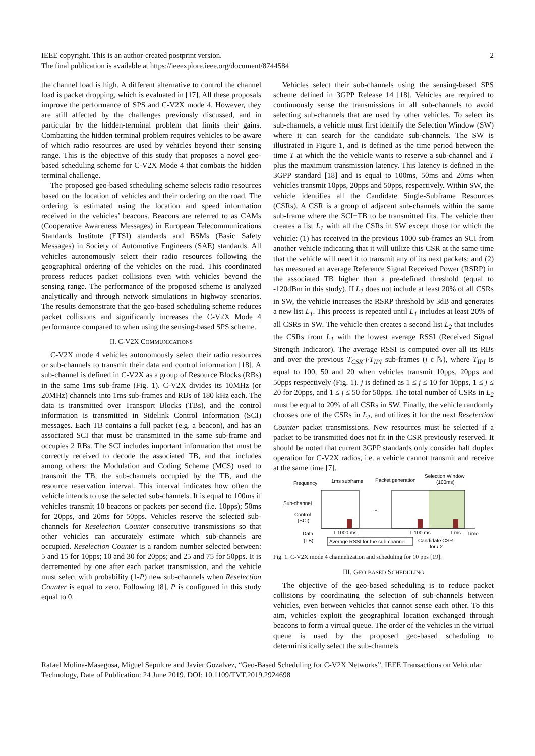IEEE copyright. This is an author-created postprint version.
The final publication is available at https://ieeexplore.ieee.org/document/8744584
2
the channel load is high. A different alternative to control the channel load is packet dropping, which is evaluated in [17]. All these proposals improve the performance of SPS and C-V2X mode 4. However, they are still affected by the challenges previously discussed, and in particular by the hidden-terminal problem that limits their gains. Combatting the hidden terminal problem requires vehicles to be aware of which radio resources are used by vehicles beyond their sensing range. This is the objective of this study that proposes a novel geo-based scheduling scheme for C-V2X Mode 4 that combats the hidden terminal challenge.
The proposed geo-based scheduling scheme selects radio resources based on the location of vehicles and their ordering on the road. The ordering is estimated using the location and speed information received in the vehicles’ beacons. Beacons are referred to as CAMs (Cooperative Awareness Messages) in European Telecommunications Standards Institute (ETSI) standards and BSMs (Basic Safety Messages) in Society of Automotive Engineers (SAE) standards. All vehicles autonomously select their radio resources following the geographical ordering of the vehicles on the road. This coordinated process reduces packet collisions even with vehicles beyond the sensing range. The performance of the proposed scheme is analyzed analytically and through network simulations in highway scenarios. The results demonstrate that the geo-based scheduling scheme reduces packet collisions and significantly increases the C-V2X Mode 4 performance compared to when using the sensing-based SPS scheme.
II. C-V2X COMMUNICATIONS
C-V2X mode 4 vehicles autonomously select their radio resources or sub-channels to transmit their data and control information [18]. A sub-channel is defined in C-V2X as a group of Resource Blocks (RBs) in the same 1ms sub-frame (Fig. 1). C-V2X divides its 10MHz (or 20MHz) channels into 1ms sub-frames and RBs of 180 kHz each. The data is transmitted over Transport Blocks (TBs), and the control information is transmitted in Sidelink Control Information (SCI) messages. Each TB contains a full packet (e.g. a beacon), and has an associated SCI that must be transmitted in the same sub-frame and occupies 2 RBs. The SCI includes important information that must be correctly received to decode the associated TB, and that includes among others: the Modulation and Coding Scheme (MCS) used to transmit the TB, the sub-channels occupied by the TB, and the resource reservation interval. This interval indicates how often the vehicle intends to use the selected sub-channels. It is equal to 100ms if vehicles transmit 10 beacons or packets per second (i.e. 10pps); 50ms for 20pps, and 20ms for 50pps. Vehicles reserve the selected sub-channels for Reselection Counter consecutive transmissions so that other vehicles can accurately estimate which sub-channels are occupied. Reselection Counter is a random number selected between: 5 and 15 for 10pps; 10 and 30 for 20pps; and 25 and 75 for 50pps. It is decremented by one after each packet transmission, and the vehicle must select with probability (1-P) new sub-channels when Reselection Counter is equal to zero. Following [8], P is configured in this study equal to 0.
Vehicles select their sub-channels using the sensing-based SPS scheme defined in 3GPP Release 14 [18]. Vehicles are required to continuously sense the transmissions in all sub-channels to avoid selecting sub-channels that are used by other vehicles. To select its sub-channels, a vehicle must first identify the Selection Window (SW) where it can search for the candidate sub-channels. The SW is illustrated in Figure 1, and is defined as the time period between the time T at which the the vehicle wants to reserve a sub-channel and T plus the maximum transmission latency. This latency is defined in the 3GPP standard [18] and is equal to 100ms, 50ms and 20ms when vehicles transmit 10pps, 20pps and 50pps, respectively. Within SW, the vehicle identifies all the Candidate Single-Subframe Resources (CSRs). A CSR is a group of adjacent sub-channels within the same sub-frame where the SCI+TB to be transmitted fits. The vehicle then creates a list L<sub>1</sub> with all the CSRs in SW except those for which the vehicle: (1) has received in the previous 1000 sub-frames an SCI from another vehicle indicating that it will utilize this CSR at the same time that the vehicle will need it to transmit any of its next packets; and (2) has measured an average Reference Signal Received Power (RSRP) in the associated TB higher than a pre-defined threshold (equal to -120dBm in this study). If L<sub>1</sub> does not include at least 20% of all CSRs in SW, the vehicle increases the RSRP threshold by 3dB and generates a new list L<sub>1</sub>. This process is repeated until L<sub>1</sub> includes at least 20% of all CSRs in SW. The vehicle then creates a second list L<sub>2</sub> that includes the CSRs from L<sub>1</sub> with the lowest average RSSI (Received Signal Strength Indicator). The average RSSI is computed over all its RBs and over the previous T<sub>CSR</sub>-j·T<sub>IPI</sub> sub-frames (j ϵ ℕ), where T<sub>IPI</sub> is equal to 100, 50 and 20 when vehicles transmit 10pps, 20pps and 50pps respectively (Fig. 1). j is defined as 1 ≤ j ≤ 10 for 10pps, 1 ≤ j ≤ 20 for 20pps, and 1 ≤ j ≤ 50 for 50pps. The total number of CSRs in L<sub>2</sub> must be equal to 20% of all CSRs in SW. Finally, the vehicle randomly chooses one of the CSRs in L<sub>2</sub>, and utilizes it for the next Reselection Counter packet transmissions. New resources must be selected if a packet to be transmitted does not fit in the CSR previously reserved. It should be noted that current 3GPP standards only consider half duplex operation for C-V2X radios, i.e. a vehicle cannot transmit and receive at the same time [7].
Frequency
1ms subframe
Packet generation
Selection Window
(100ms)
Sub-channel
Control
(SCI)
Data
(TB)
Time
...
T-1000 ms
T-100 ms
T ms
Average RSSI for the sub-channel
Candidate CSR
for L2
Fig. 1. C-V2X mode 4 channelization and scheduling for 10 pps [19].
III. GEO-BASED SCHEDULING
The objective of the geo-based scheduling is to reduce packet collisions by coordinating the selection of sub-channels between vehicles, even between vehicles that cannot sense each other. To this aim, vehicles exploit the geographical location exchanged through beacons to form a virtual queue. The order of the vehicles in the virtual queue is used by the proposed geo-based scheduling to deterministically select the sub-channels
Rafael Molina-Masegosa, Miguel Sepulcre and Javier Gozalvez, “Geo-Based Scheduling for C-V2X Networks”, IEEE Transactions on Vehicular Technology, Date of Publication: 24 June 2019. DOI: 10.1109/TVT.2019.2924698